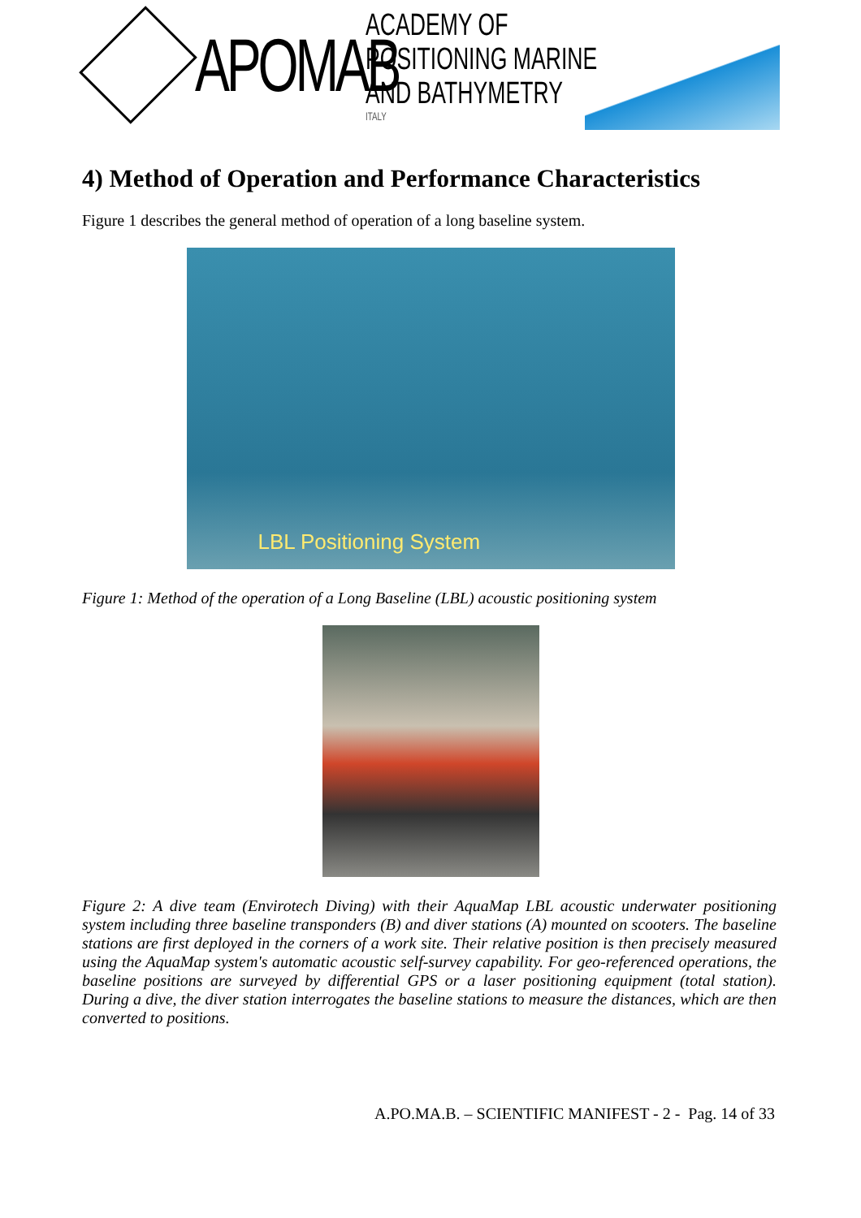APOMAB
ACADEMY OF POSITIONING MARINE
AND BATHYMETRY
ITALY
4) Method of Operation and Performance Characteristics
Figure 1 describes the general method of operation of a long baseline system.
LBL Positioning System
Figure 1: Method of the operation of a Long Baseline (LBL) acoustic positioning system
Figure 2: A dive team (Envirotech Diving) with their AquaMap LBL acoustic underwater positioning system including three baseline transponders (B) and diver stations (A) mounted on scooters. The baseline stations are first deployed in the corners of a work site. Their relative position is then precisely measured using the AquaMap system's automatic acoustic self-survey capability. For geo-referenced operations, the baseline positions are surveyed by differential GPS or a laser positioning equipment (total station). During a dive, the diver station interrogates the baseline stations to measure the distances, which are then converted to positions.
A.PO.MA.B. – SCIENTIFIC MANIFEST - 2 - Pag. 14 of 33